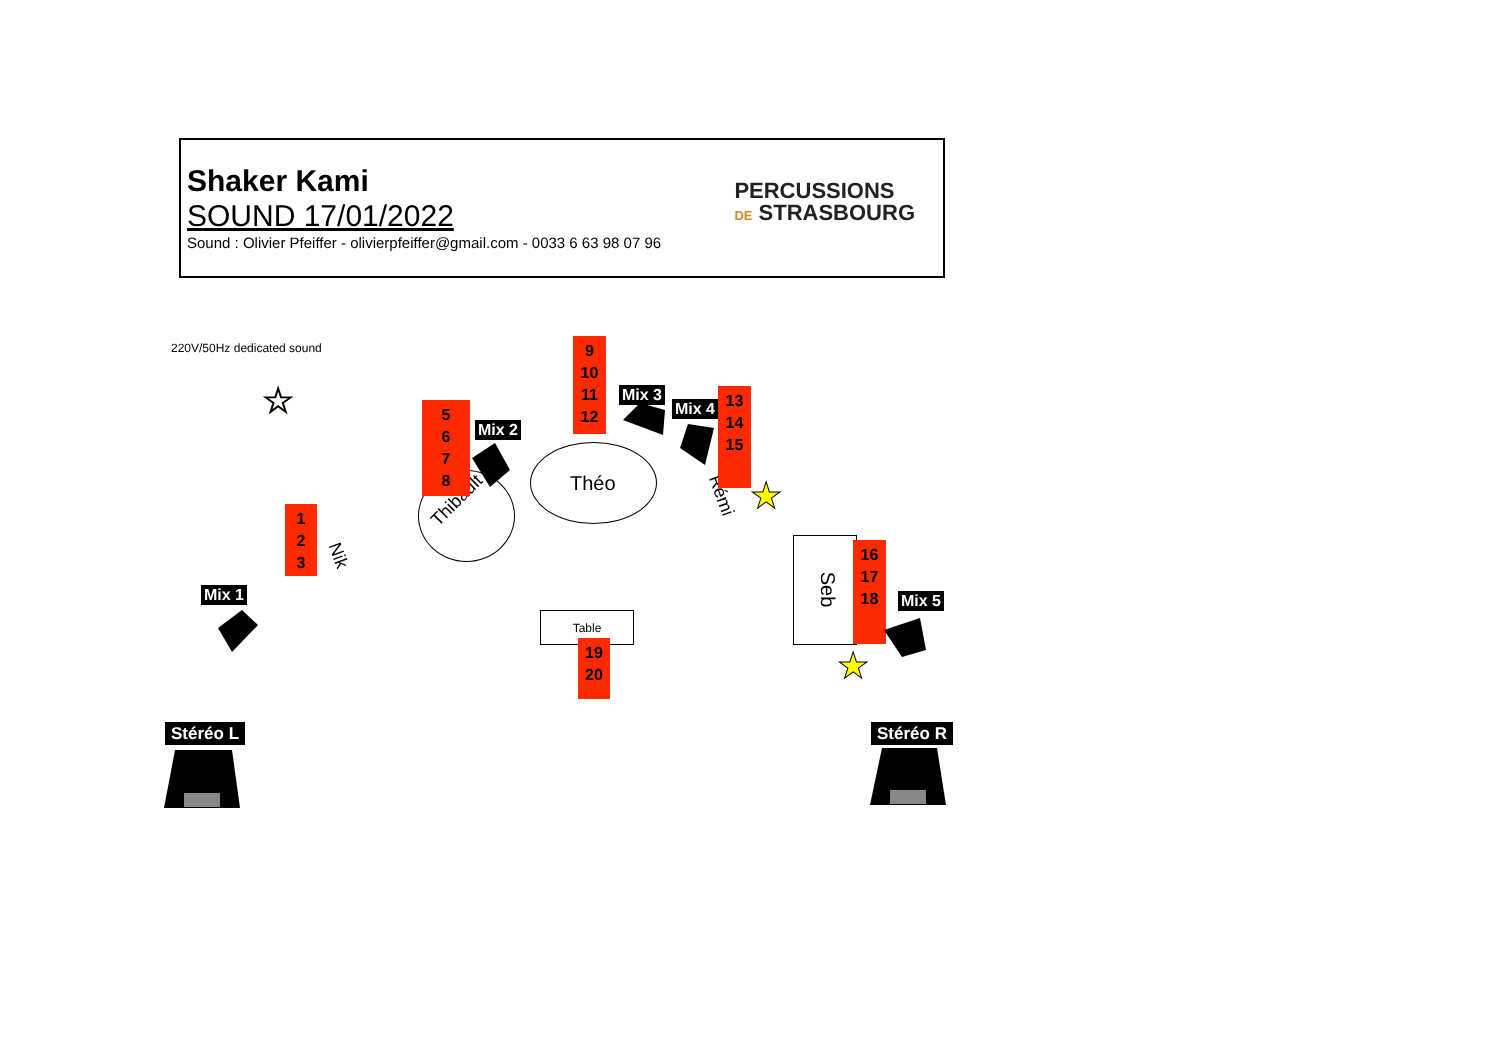Shaker Kami
SOUND 17/01/2022
Sound : Olivier Pfeiffer - olivierpfeiffer@gmail.com - 0033 6 63 98 07 96
PERCUSSIONS
DE STRASBOURG
220V/50Hz dedicated sound
☆
★
★
Théo
Thibault
Nik
Rémi
Seb
Table
1
2
3
5
6
7
8
9
10
11
12
13
14
15
16
17
18
19
20
Mix 1
Mix 2
Mix 3
Mix 4
Mix 5
Stéréo L Stéréo R